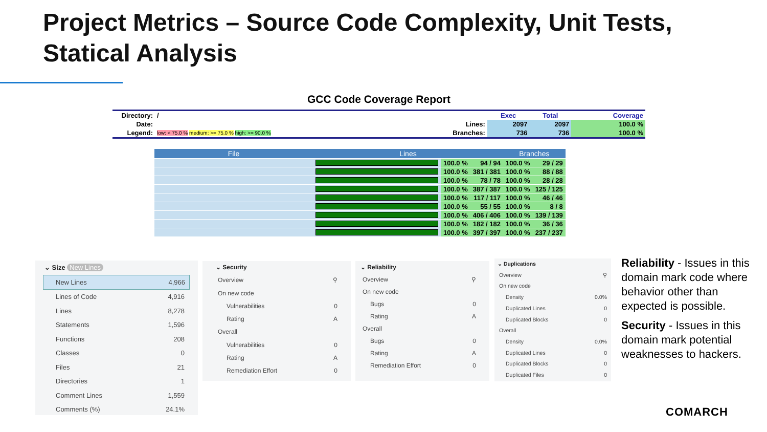Project Metrics – Source Code Complexity, Unit Tests,
Statical Analysis
GCC Code Coverage Report
| Directory: | / | | Exec | Total | Coverage |
| Date: | | Lines: | 2097 | 2097 | 100.0 % |
| Legend: | low: < 75.0 % medium: >= 75.0 % high: >= 90.0 % | Branches: | 736 | 736 | 100.0 % |
| File | Lines | | | Branches | |
| --- | --- | --- | --- | --- | --- |
| | | 100.0 % | 94 / 94 | 100.0 % | 29 / 29 |
| | | 100.0 % | 381 / 381 | 100.0 % | 88 / 88 |
| | | 100.0 % | 78 / 78 | 100.0 % | 28 / 28 |
| | | 100.0 % | 387 / 387 | 100.0 % | 125 / 125 |
| | | 100.0 % | 117 / 117 | 100.0 % | 46 / 46 |
| | | 100.0 % | 55 / 55 | 100.0 % | 8 / 8 |
| | | 100.0 % | 406 / 406 | 100.0 % | 139 / 139 |
| | | 100.0 % | 182 / 182 | 100.0 % | 36 / 36 |
| | | 100.0 % | 397 / 397 | 100.0 % | 237 / 237 |
⌄ Size New Lines
New Lines 4,966
Lines of Code 4,916
Lines 8,278
Statements 1,596
Functions 208
Classes 0
Files 21
Directories 1
Comment Lines 1,559
Comments (%) 24.1%
⌄ Security
Overview ⚲
On new code
Vulnerabilities 0
Rating A
Overall
Vulnerabilities 0
Rating A
Remediation Effort 0
⌄ Reliability
Overview ⚲
On new code
Bugs 0
Rating A
Overall
Bugs 0
Rating A
Remediation Effort 0
⌄ Duplications
Overview ⚲
On new code
Density 0.0%
Duplicated Lines 0
Duplicated Blocks 0
Overall
Density 0.0%
Duplicated Lines 0
Duplicated Blocks 0
Duplicated Files 0
Reliability - Issues in this domain mark code where behavior other than expected is possible.
Security - Issues in this domain mark potential weaknesses to hackers.
COMARCH